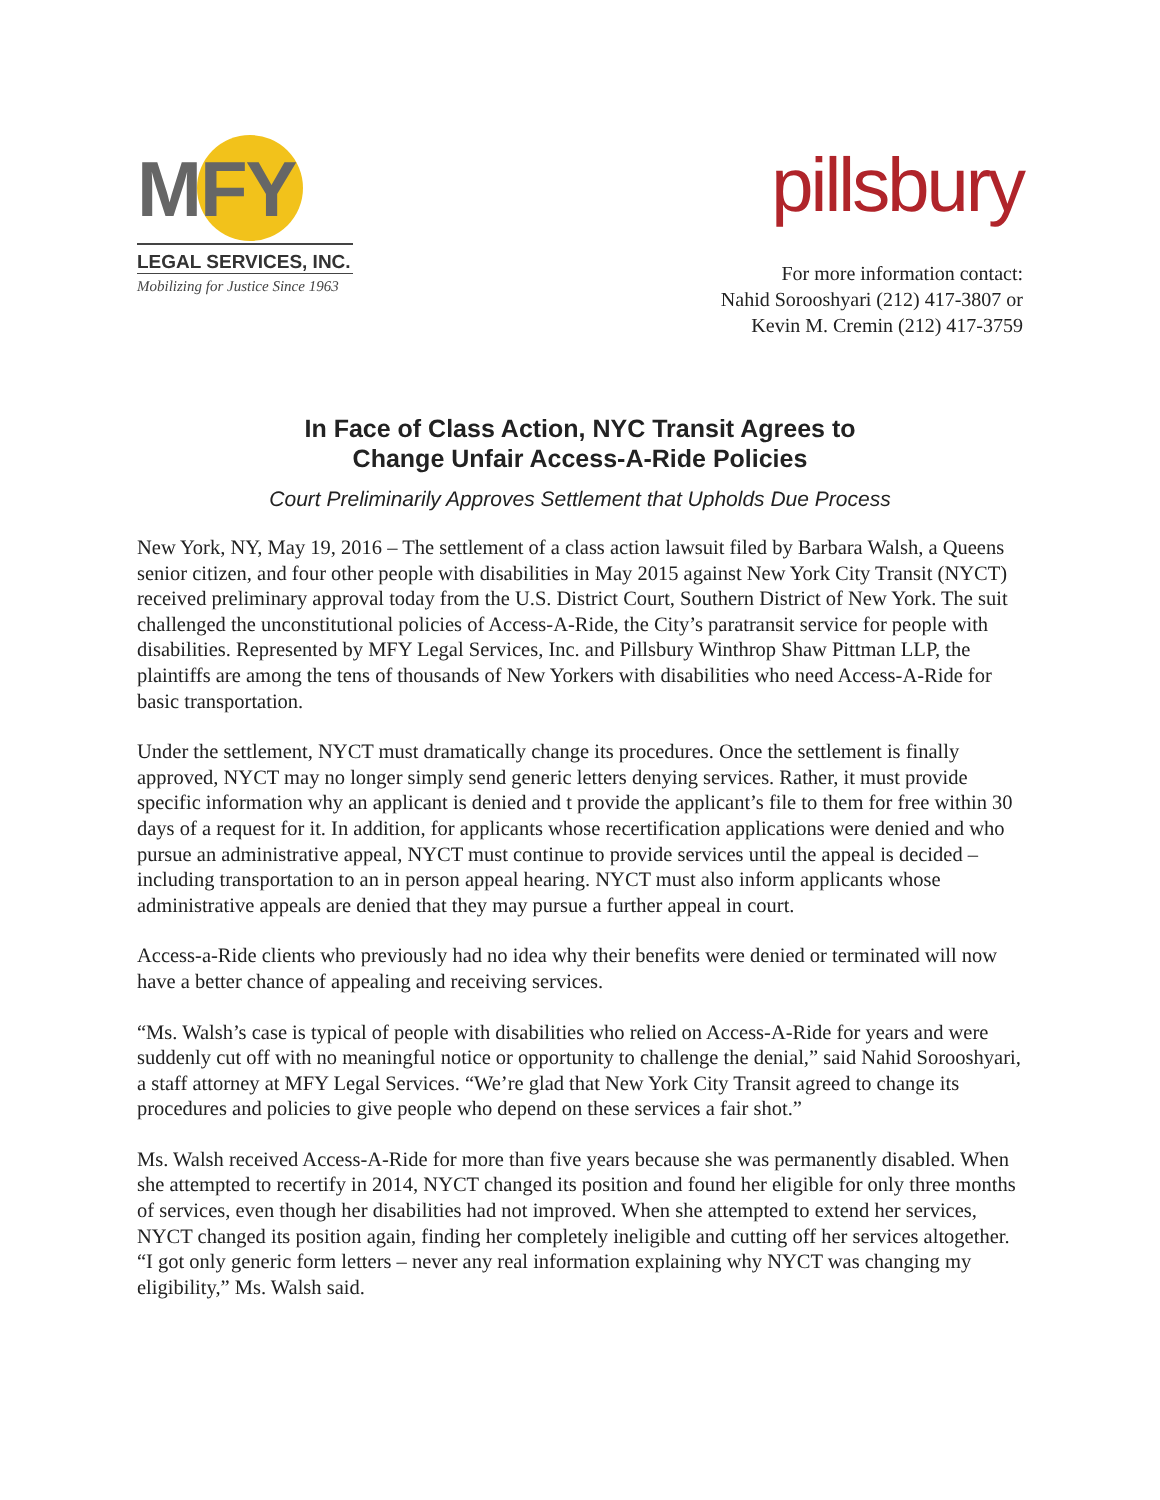MFY
LEGAL SERVICES, INC.
Mobilizing for Justice Since 1963
pillsbury
For more information contact:
Nahid Sorooshyari (212) 417-3807 or
Kevin M. Cremin (212) 417-3759
In Face of Class Action, NYC Transit Agrees to
Change Unfair Access-A-Ride Policies
Court Preliminarily Approves Settlement that Upholds Due Process
New York, NY, May 19, 2016 – The settlement of a class action lawsuit filed by Barbara Walsh, a Queens senior citizen, and four other people with disabilities in May 2015 against New York City Transit (NYCT) received preliminary approval today from the U.S. District Court, Southern District of New York. The suit challenged the unconstitutional policies of Access-A-Ride, the City’s paratransit service for people with disabilities. Represented by MFY Legal Services, Inc. and Pillsbury Winthrop Shaw Pittman LLP, the plaintiffs are among the tens of thousands of New Yorkers with disabilities who need Access-A-Ride for basic transportation.
Under the settlement, NYCT must dramatically change its procedures. Once the settlement is finally approved, NYCT may no longer simply send generic letters denying services. Rather, it must provide specific information why an applicant is denied and t provide the applicant’s file to them for free within 30 days of a request for it. In addition, for applicants whose recertification applications were denied and who pursue an administrative appeal, NYCT must continue to provide services until the appeal is decided – including transportation to an in person appeal hearing. NYCT must also inform applicants whose administrative appeals are denied that they may pursue a further appeal in court.
Access-a-Ride clients who previously had no idea why their benefits were denied or terminated will now have a better chance of appealing and receiving services.
“Ms. Walsh’s case is typical of people with disabilities who relied on Access-A-Ride for years and were suddenly cut off with no meaningful notice or opportunity to challenge the denial,” said Nahid Sorooshyari, a staff attorney at MFY Legal Services. “We’re glad that New York City Transit agreed to change its procedures and policies to give people who depend on these services a fair shot.”
Ms. Walsh received Access-A-Ride for more than five years because she was permanently disabled. When she attempted to recertify in 2014, NYCT changed its position and found her eligible for only three months of services, even though her disabilities had not improved. When she attempted to extend her services, NYCT changed its position again, finding her completely ineligible and cutting off her services altogether. “I got only generic form letters – never any real information explaining why NYCT was changing my eligibility,” Ms. Walsh said.